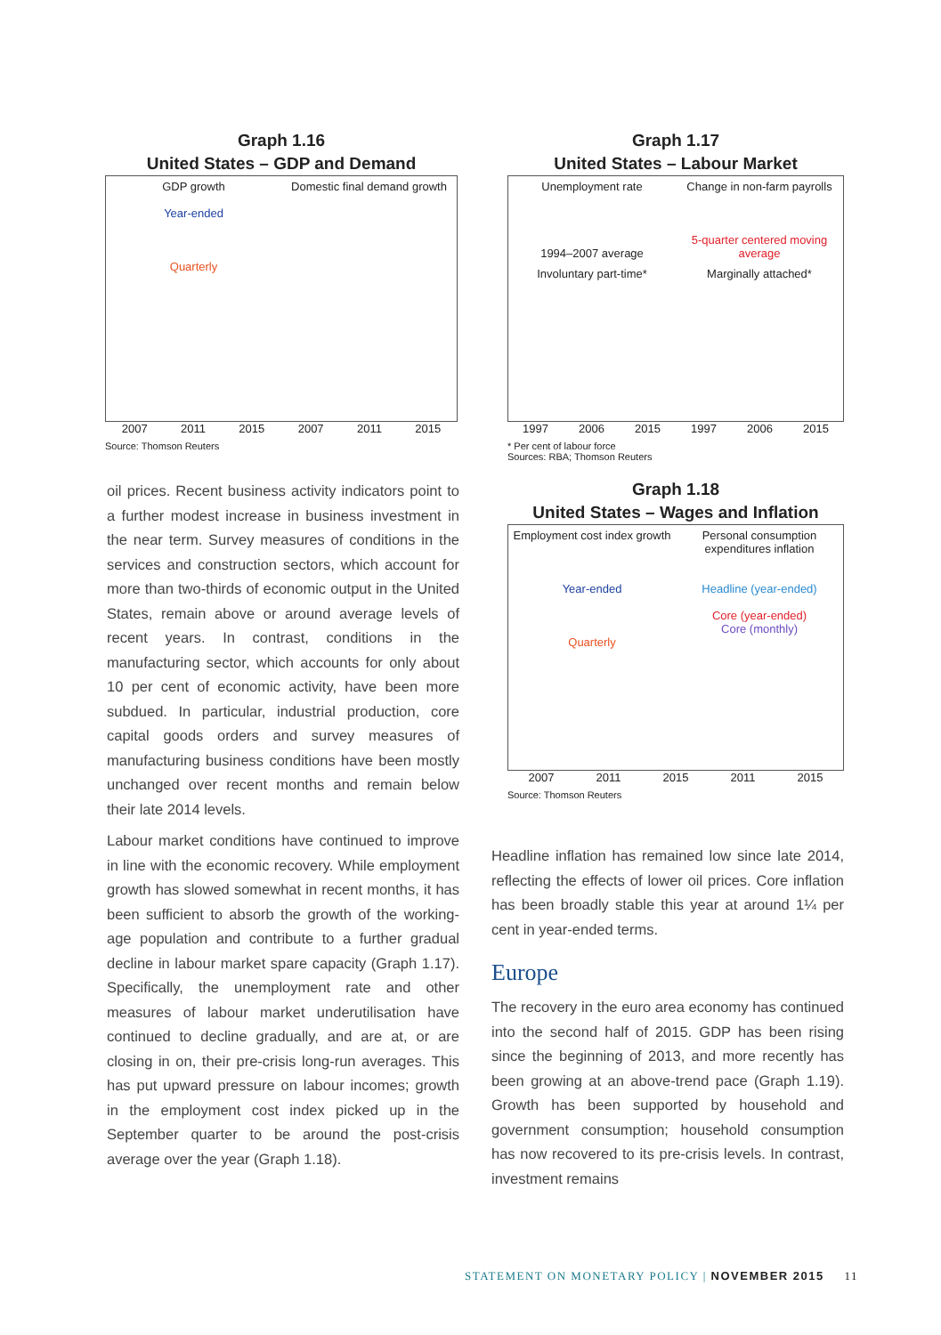Graph 1.16
United States – GDP and Demand
GDP growth
Year-ended
Quarterly
Domestic final demand growth
2007 2011 2015 2007 2011 2015
Source: Thomson Reuters
oil prices. Recent business activity indicators point to a further modest increase in business investment in the near term. Survey measures of conditions in the services and construction sectors, which account for more than two-thirds of economic output in the United States, remain above or around average levels of recent years. In contrast, conditions in the manufacturing sector, which accounts for only about 10 per cent of economic activity, have been more subdued. In particular, industrial production, core capital goods orders and survey measures of manufacturing business conditions have been mostly unchanged over recent months and remain below their late 2014 levels.
Labour market conditions have continued to improve in line with the economic recovery. While employment growth has slowed somewhat in recent months, it has been sufficient to absorb the growth of the working-age population and contribute to a further gradual decline in labour market spare capacity (Graph 1.17). Specifically, the unemployment rate and other measures of labour market underutilisation have continued to decline gradually, and are at, or are closing in on, their pre-crisis long-run averages. This has put upward pressure on labour incomes; growth in the employment cost index picked up in the September quarter to be around the post-crisis average over the year (Graph 1.18).
Graph 1.17
United States – Labour Market
Unemployment rate
1994–2007 average
Change in non-farm payrolls
5-quarter centered moving average
Involuntary part-time* Marginally attached*
1997 2006 2015 1997 2006 2015
* Per cent of labour force
Sources: RBA; Thomson Reuters
Graph 1.18
United States – Wages and Inflation
Employment cost index growth
Year-ended
Quarterly
Personal consumption expenditures inflation
Headline (year-ended)
Core (year-ended)
Core (monthly)
2007 2011 2015 2011 2015
Source: Thomson Reuters
Headline inflation has remained low since late 2014, reflecting the effects of lower oil prices. Core inflation has been broadly stable this year at around 1¼ per cent in year-ended terms.
Europe
The recovery in the euro area economy has continued into the second half of 2015. GDP has been rising since the beginning of 2013, and more recently has been growing at an above-trend pace (Graph 1.19). Growth has been supported by household and government consumption; household consumption has now recovered to its pre-crisis levels. In contrast, investment remains
STATEMENT ON MONETARY POLICY | NOVEMBER 2015 11